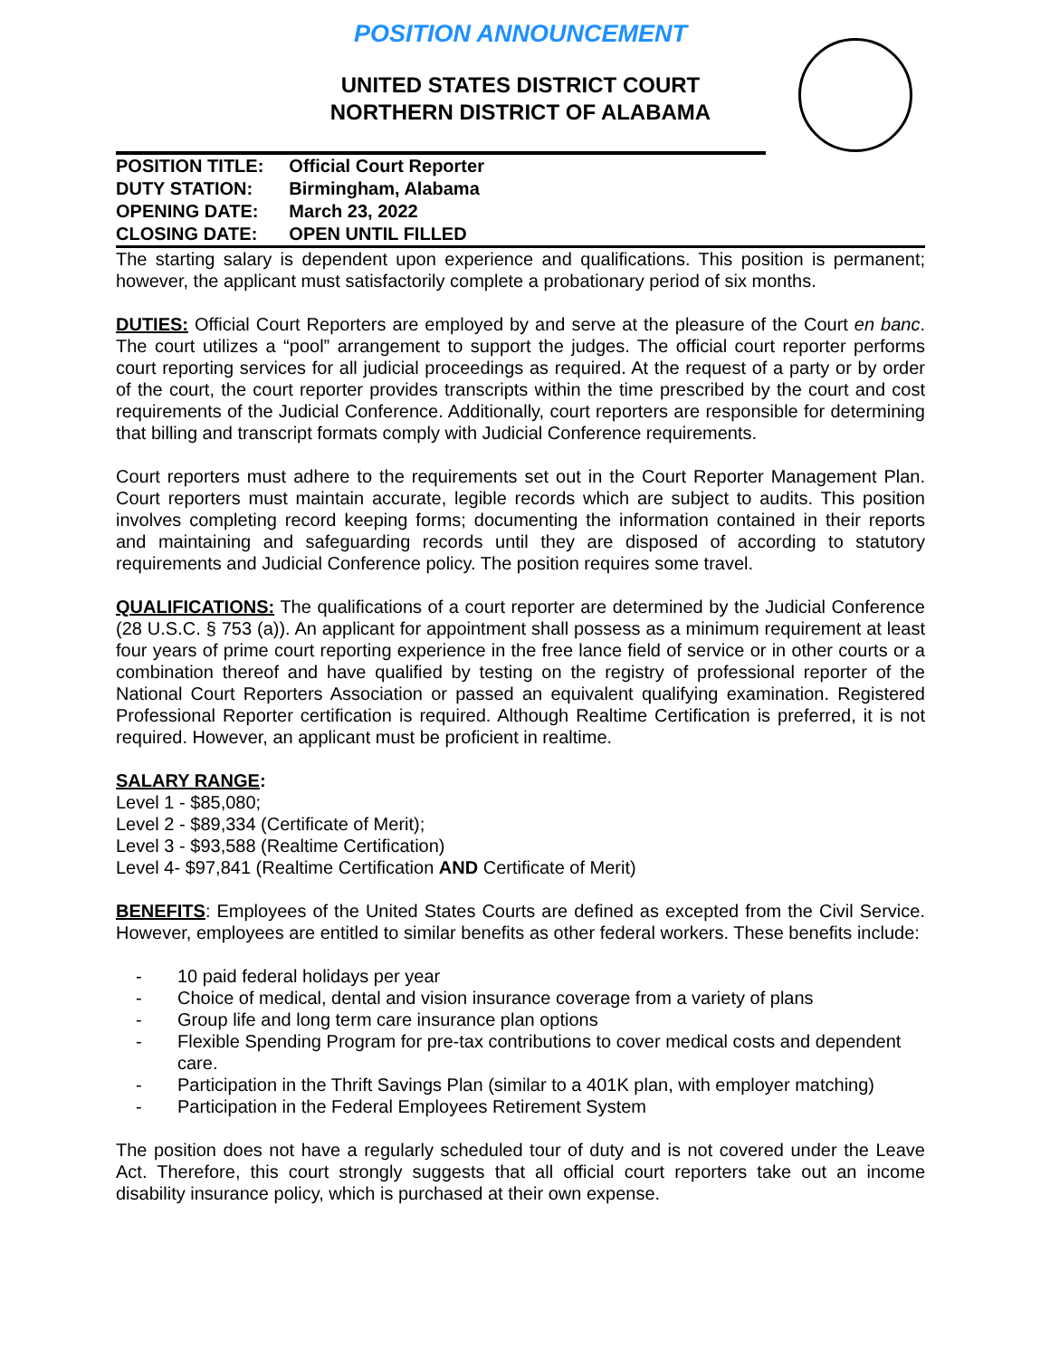POSITION ANNOUNCEMENT
UNITED STATES DISTRICT COURT
NORTHERN DISTRICT OF ALABAMA
| POSITION TITLE: | Official Court Reporter |
| DUTY STATION: | Birmingham, Alabama |
| OPENING DATE: | March 23, 2022 |
| CLOSING DATE: | OPEN UNTIL FILLED |
The starting salary is dependent upon experience and qualifications. This position is permanent; however, the applicant must satisfactorily complete a probationary period of six months.
DUTIES: Official Court Reporters are employed by and serve at the pleasure of the Court en banc. The court utilizes a “pool” arrangement to support the judges. The official court reporter performs court reporting services for all judicial proceedings as required. At the request of a party or by order of the court, the court reporter provides transcripts within the time prescribed by the court and cost requirements of the Judicial Conference. Additionally, court reporters are responsible for determining that billing and transcript formats comply with Judicial Conference requirements.
Court reporters must adhere to the requirements set out in the Court Reporter Management Plan. Court reporters must maintain accurate, legible records which are subject to audits. This position involves completing record keeping forms; documenting the information contained in their reports and maintaining and safeguarding records until they are disposed of according to statutory requirements and Judicial Conference policy. The position requires some travel.
QUALIFICATIONS: The qualifications of a court reporter are determined by the Judicial Conference (28 U.S.C. § 753 (a)). An applicant for appointment shall possess as a minimum requirement at least four years of prime court reporting experience in the free lance field of service or in other courts or a combination thereof and have qualified by testing on the registry of professional reporter of the National Court Reporters Association or passed an equivalent qualifying examination. Registered Professional Reporter certification is required. Although Realtime Certification is preferred, it is not required. However, an applicant must be proficient in realtime.
SALARY RANGE:
Level 1 - $85,080;
Level 2 - $89,334 (Certificate of Merit);
Level 3 - $93,588 (Realtime Certification)
Level 4- $97,841 (Realtime Certification AND Certificate of Merit)
BENEFITS: Employees of the United States Courts are defined as excepted from the Civil Service. However, employees are entitled to similar benefits as other federal workers. These benefits include:
- 10 paid federal holidays per year
- Choice of medical, dental and vision insurance coverage from a variety of plans
- Group life and long term care insurance plan options
- Flexible Spending Program for pre-tax contributions to cover medical costs and dependent care.
- Participation in the Thrift Savings Plan (similar to a 401K plan, with employer matching)
- Participation in the Federal Employees Retirement System
The position does not have a regularly scheduled tour of duty and is not covered under the Leave Act. Therefore, this court strongly suggests that all official court reporters take out an income disability insurance policy, which is purchased at their own expense.